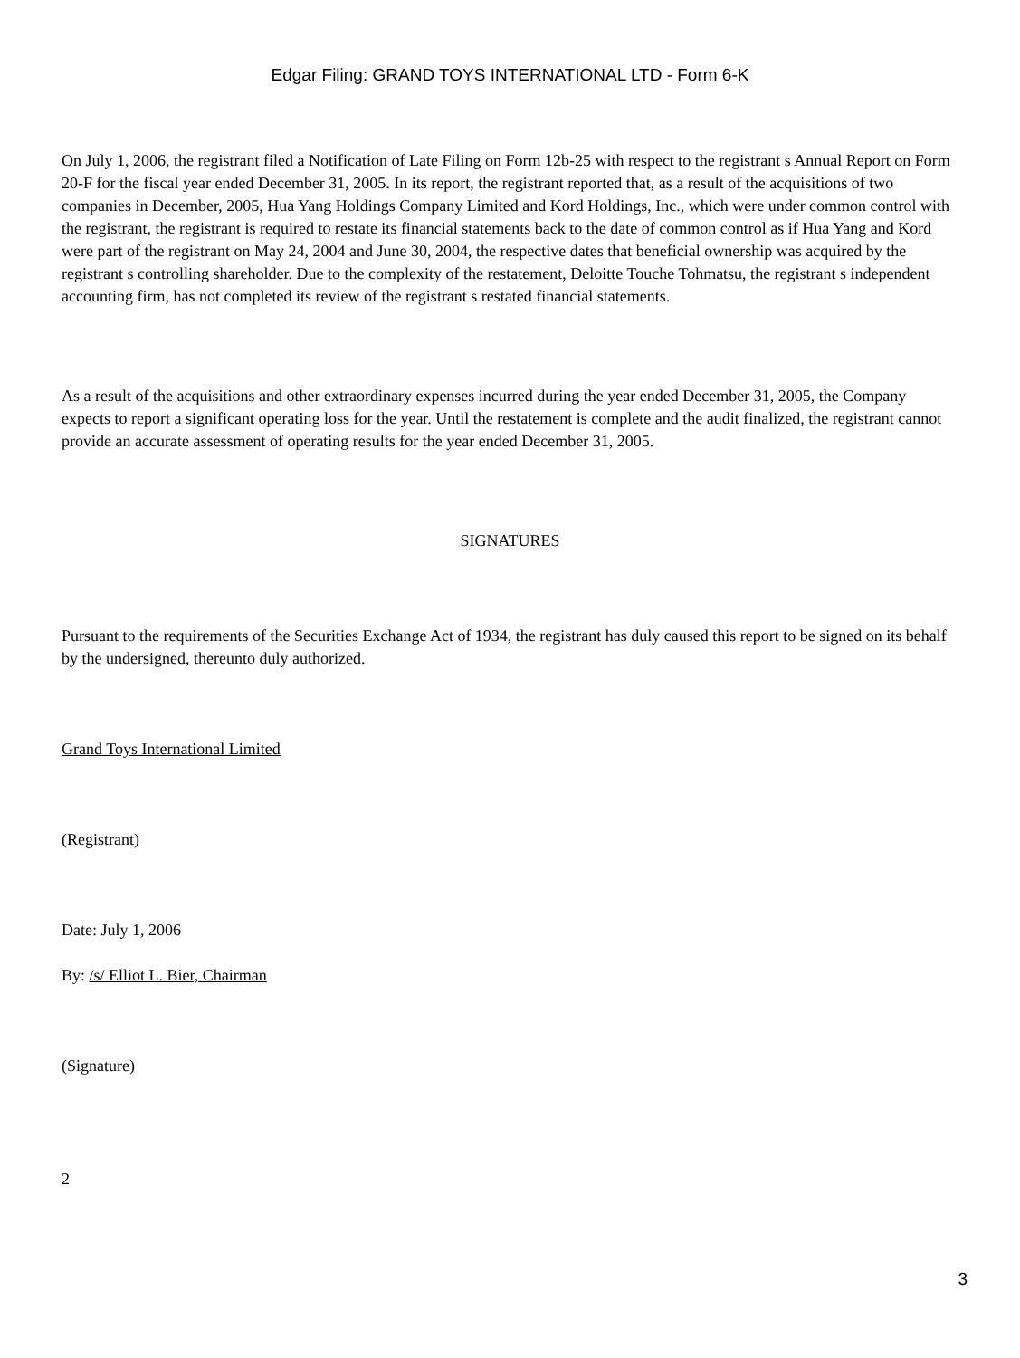Edgar Filing: GRAND TOYS INTERNATIONAL LTD - Form 6-K
On July 1, 2006, the registrant filed a Notification of Late Filing on Form 12b-25 with respect to the registrant s Annual Report on Form 20-F for the fiscal year ended December 31, 2005. In its report, the registrant reported that, as a result of the acquisitions of two companies in December, 2005, Hua Yang Holdings Company Limited and Kord Holdings, Inc., which were under common control with the registrant, the registrant is required to restate its financial statements back to the date of common control as if Hua Yang and Kord were part of the registrant on May 24, 2004 and June 30, 2004, the respective dates that beneficial ownership was acquired by the registrant s controlling shareholder. Due to the complexity of the restatement, Deloitte Touche Tohmatsu, the registrant s independent accounting firm, has not completed its review of the registrant s restated financial statements.
As a result of the acquisitions and other extraordinary expenses incurred during the year ended December 31, 2005, the Company expects to report a significant operating loss for the year. Until the restatement is complete and the audit finalized, the registrant cannot provide an accurate assessment of operating results for the year ended December 31, 2005.
SIGNATURES
Pursuant to the requirements of the Securities Exchange Act of 1934, the registrant has duly caused this report to be signed on its behalf by the undersigned, thereunto duly authorized.
Grand Toys International Limited
(Registrant)
Date: July 1, 2006
By: /s/ Elliot L. Bier, Chairman
(Signature)
2
3